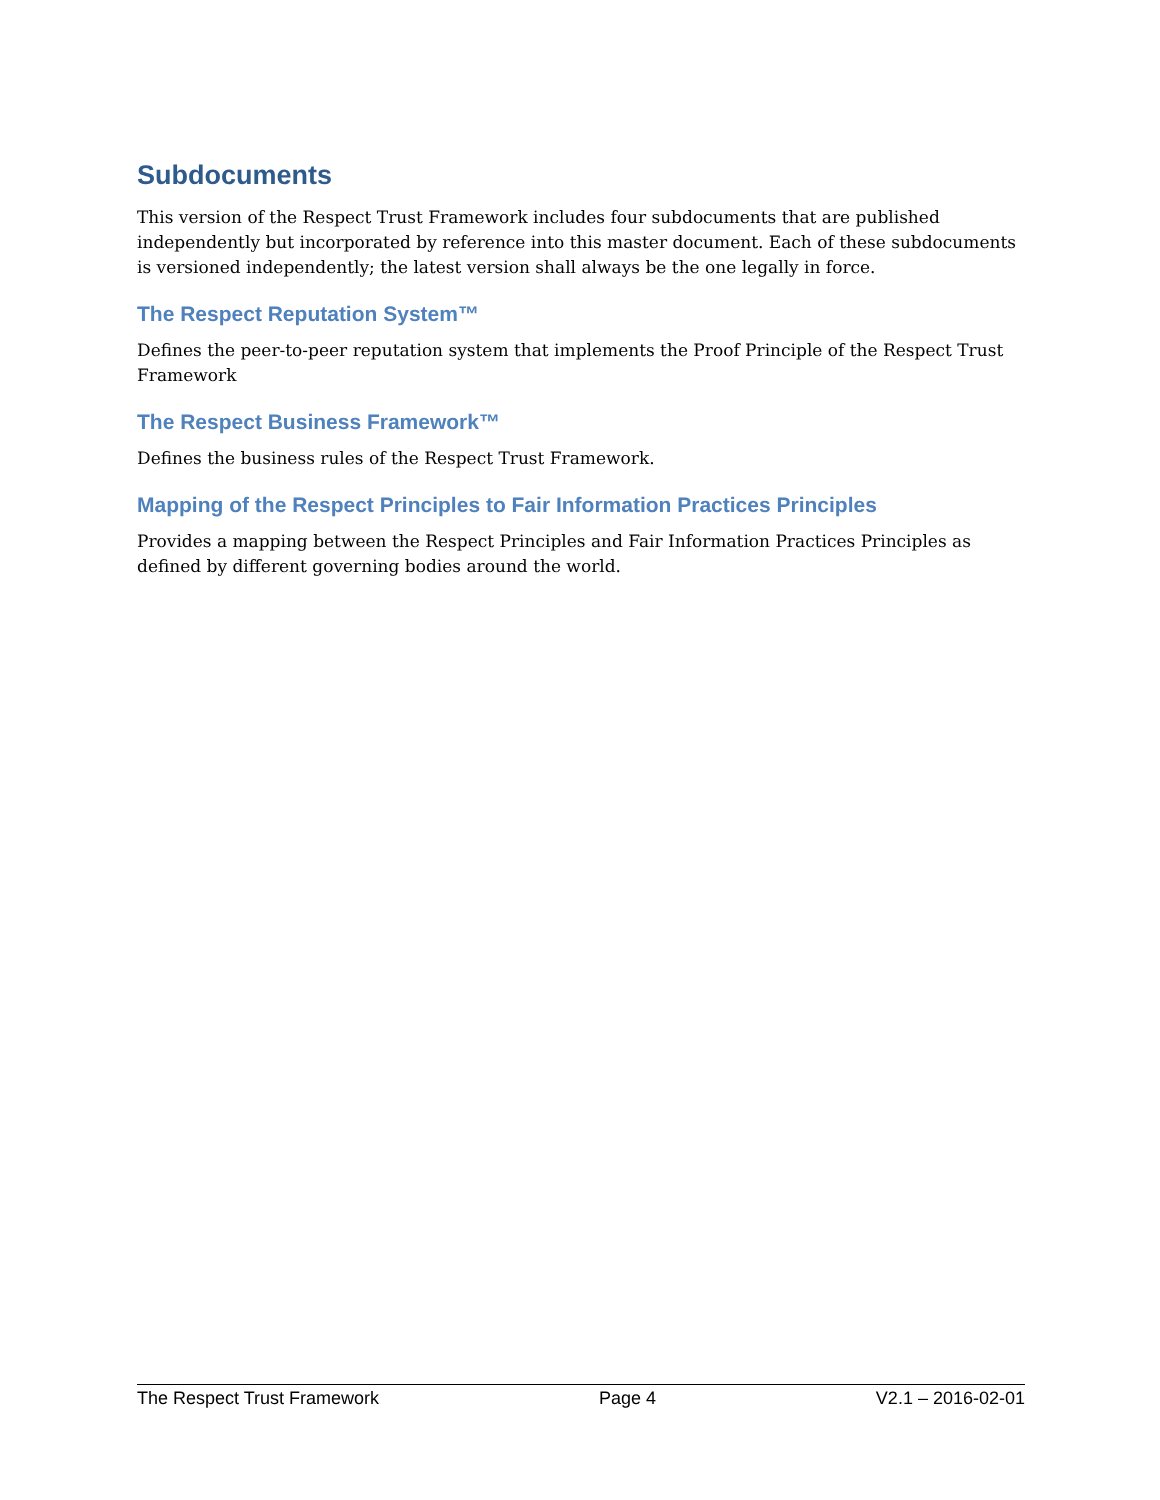Subdocuments
This version of the Respect Trust Framework includes four subdocuments that are published independently but incorporated by reference into this master document. Each of these subdocuments is versioned independently; the latest version shall always be the one legally in force.
The Respect Reputation System™
Defines the peer-to-peer reputation system that implements the Proof Principle of the Respect Trust Framework
The Respect Business Framework™
Defines the business rules of the Respect Trust Framework.
Mapping of the Respect Principles to Fair Information Practices Principles
Provides a mapping between the Respect Principles and Fair Information Practices Principles as defined by different governing bodies around the world.
The Respect Trust Framework Page 4 V2.1 – 2016-02-01